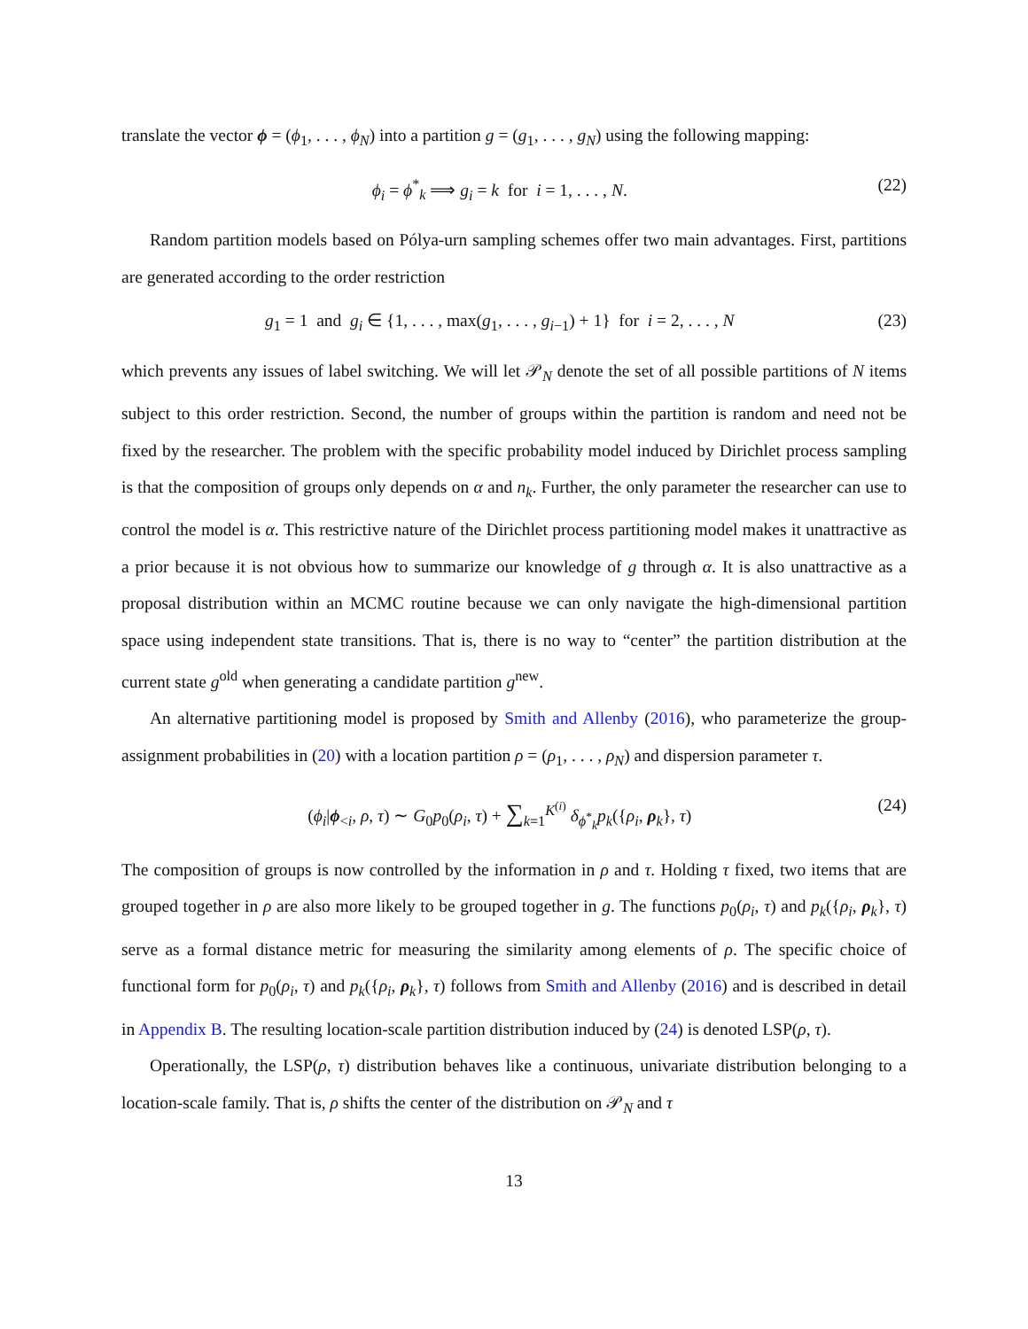translate the vector ϕ = (ϕ<sub>1</sub>, . . . , ϕ<sub>N</sub>) into a partition g = (g<sub>1</sub>, . . . , g<sub>N</sub>) using the following mapping:
ϕ<sub>i</sub> = ϕ<sup>*</sup><sub>k</sub> ⟹ g<sub>i</sub> = k for i = 1, . . . , N. (22)
Random partition models based on Pólya-urn sampling schemes offer two main advantages. First, partitions are generated according to the order restriction
g<sub>1</sub> = 1 and g<sub>i</sub> ∈ {1, . . . , max(g<sub>1</sub>, . . . , g<sub>i−1</sub>) + 1} for i = 2, . . . , N (23)
which prevents any issues of label switching. We will let 𝒫<sub>N</sub> denote the set of all possible partitions of N items subject to this order restriction. Second, the number of groups within the partition is random and need not be fixed by the researcher. The problem with the specific probability model induced by Dirichlet process sampling is that the composition of groups only depends on α and n<sub>k</sub>. Further, the only parameter the researcher can use to control the model is α. This restrictive nature of the Dirichlet process partitioning model makes it unattractive as a prior because it is not obvious how to summarize our knowledge of g through α. It is also unattractive as a proposal distribution within an MCMC routine because we can only navigate the high-dimensional partition space using independent state transitions. That is, there is no way to “center” the partition distribution at the current state g<sup>old</sup> when generating a candidate partition g<sup>new</sup>.
An alternative partitioning model is proposed by Smith and Allenby (2016), who parameterize the group-assignment probabilities in (20) with a location partition ρ = (ρ<sub>1</sub>, . . . , ρ<sub>N</sub>) and dispersion parameter τ.
(ϕ<sub>i</sub>|ϕ<sub><i</sub>, ρ, τ) ∼ G<sub>0</sub>p<sub>0</sub>(ρ<sub>i</sub>, τ) + ∑<sub>k=1</sub><sup>K<sup>(i)</sup></sup> δ<sub>ϕ<sup>*</sup><sub>k</sub></sub>p<sub>k</sub>({ρ<sub>i</sub>, ρ<sub>k</sub>}, τ) (24)
The composition of groups is now controlled by the information in ρ and τ. Holding τ fixed, two items that are grouped together in ρ are also more likely to be grouped together in g. The functions p<sub>0</sub>(ρ<sub>i</sub>, τ) and p<sub>k</sub>({ρ<sub>i</sub>, ρ<sub>k</sub>}, τ) serve as a formal distance metric for measuring the similarity among elements of ρ. The specific choice of functional form for p<sub>0</sub>(ρ<sub>i</sub>, τ) and p<sub>k</sub>({ρ<sub>i</sub>, ρ<sub>k</sub>}, τ) follows from Smith and Allenby (2016) and is described in detail in Appendix B. The resulting location-scale partition distribution induced by (24) is denoted LSP(ρ, τ).
Operationally, the LSP(ρ, τ) distribution behaves like a continuous, univariate distribution belonging to a location-scale family. That is, ρ shifts the center of the distribution on 𝒫<sub>N</sub> and τ
13